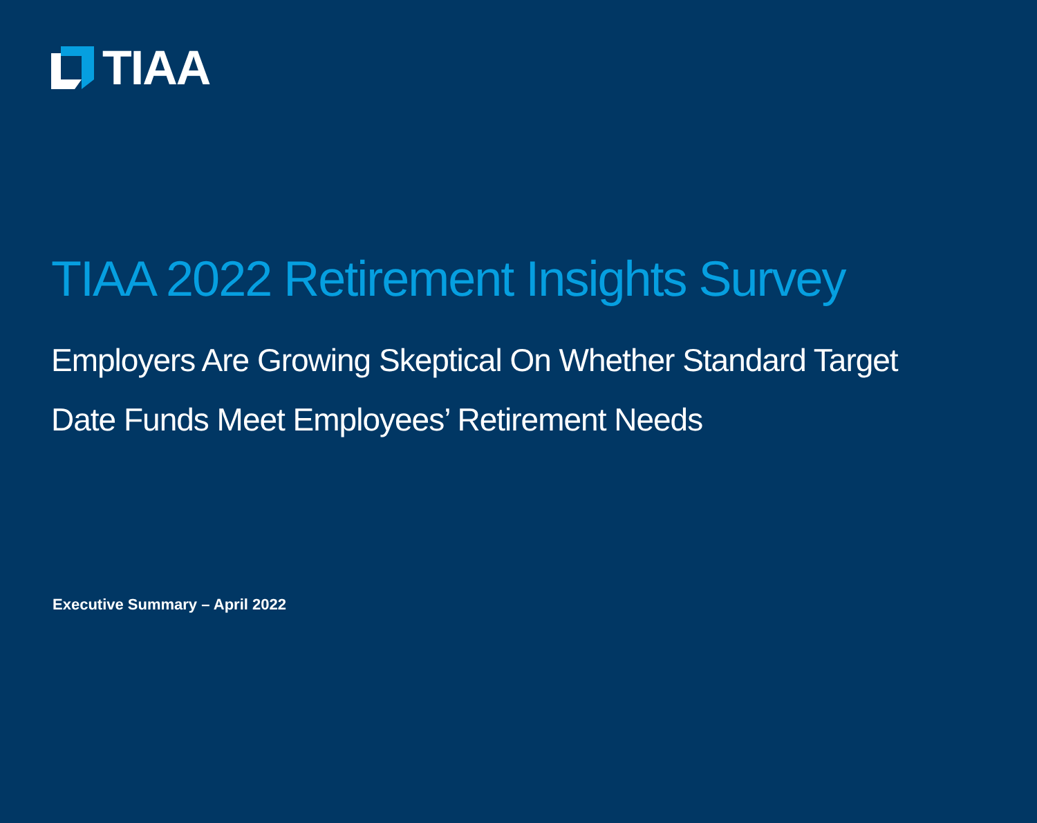TIAA
TIAA 2022 Retirement Insights Survey
Employers Are Growing Skeptical On Whether Standard Target Date Funds Meet Employees’ Retirement Needs
Executive Summary – April 2022